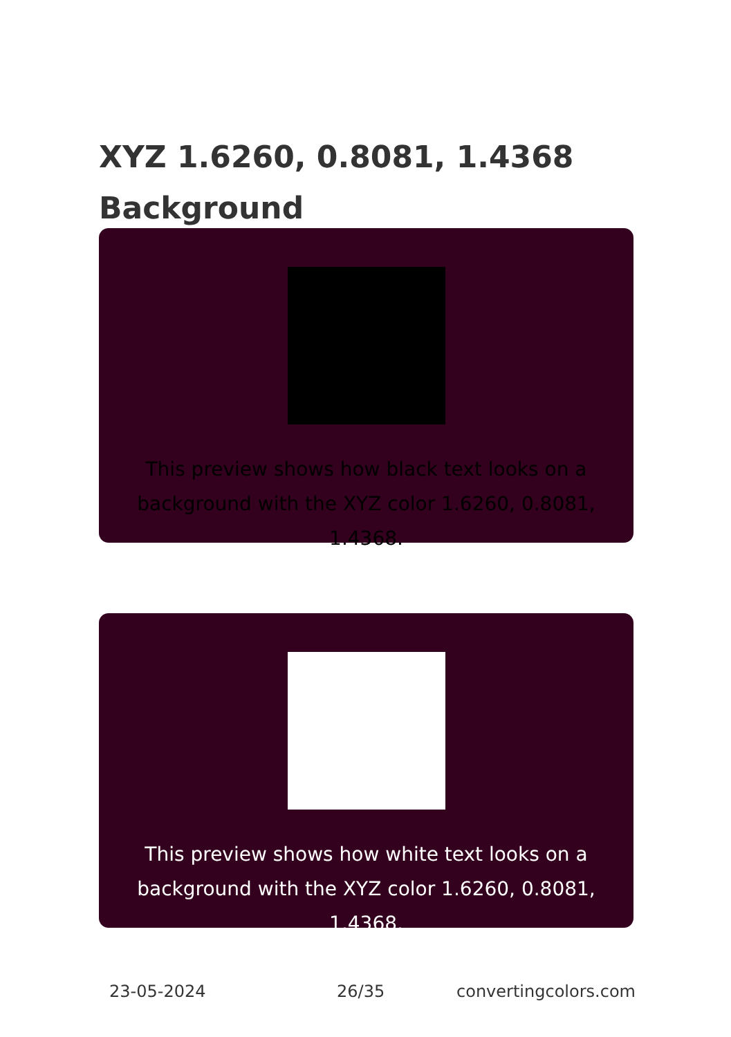XYZ 1.6260, 0.8081, 1.4368
Background
This preview shows how black text looks on a
background with the XYZ color 1.6260, 0.8081, 1.4368.
This preview shows how white text looks on a
background with the XYZ color 1.6260, 0.8081, 1.4368.
23-05-2024 26/35 convertingcolors.com